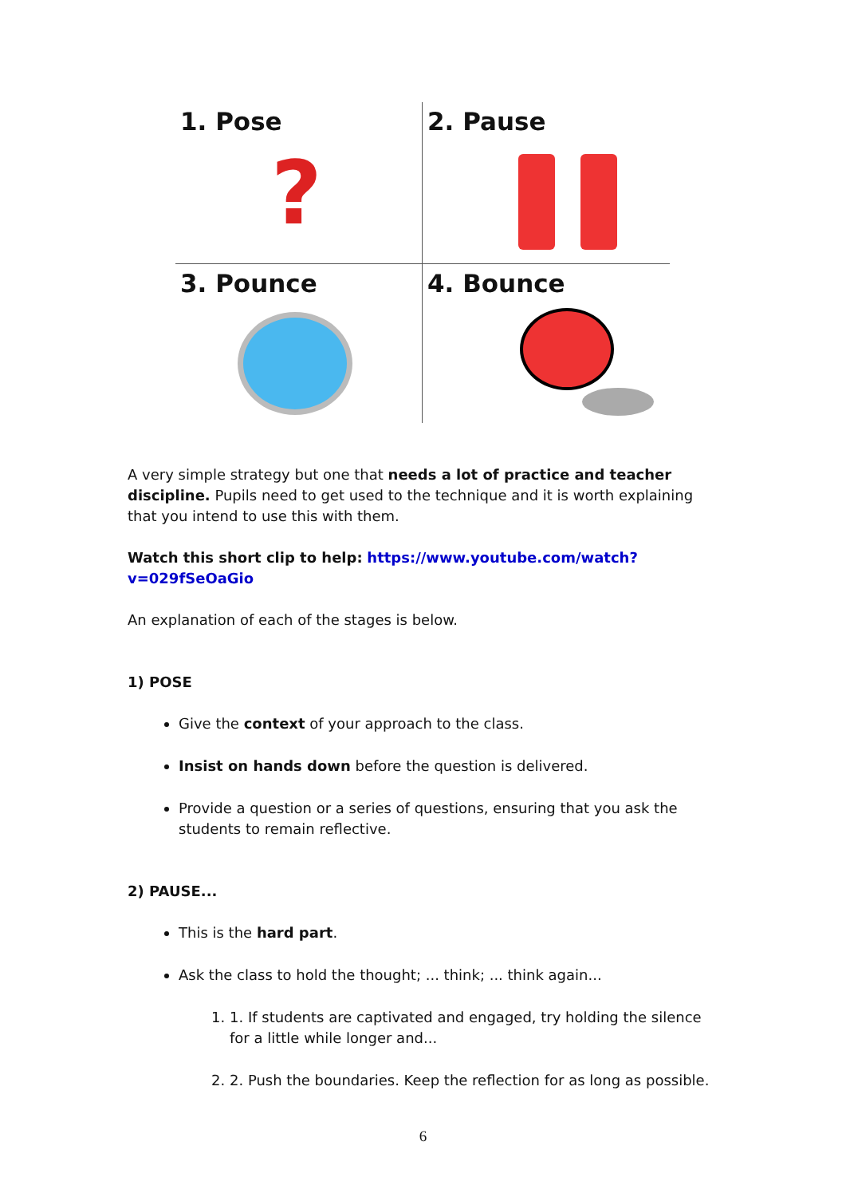1. Pose
?
2. Pause
3. Pounce
4. Bounce
A very simple strategy but one that needs a lot of practice and teacher discipline. Pupils need to get used to the technique and it is worth explaining that you intend to use this with them.
Watch this short clip to help: https://www.youtube.com/watch?v=029fSeOaGio
An explanation of each of the stages is below.
1) POSE
Give the context of your approach to the class.
Insist on hands down before the question is delivered.
Provide a question or a series of questions, ensuring that you ask the students to remain reflective.
2) PAUSE...
This is the hard part.
Ask the class to hold the thought; ... think; ... think again...
1. 1. If students are captivated and engaged, try holding the silence for a little while longer and...
2. 2. Push the boundaries. Keep the reflection for as long as possible.
6